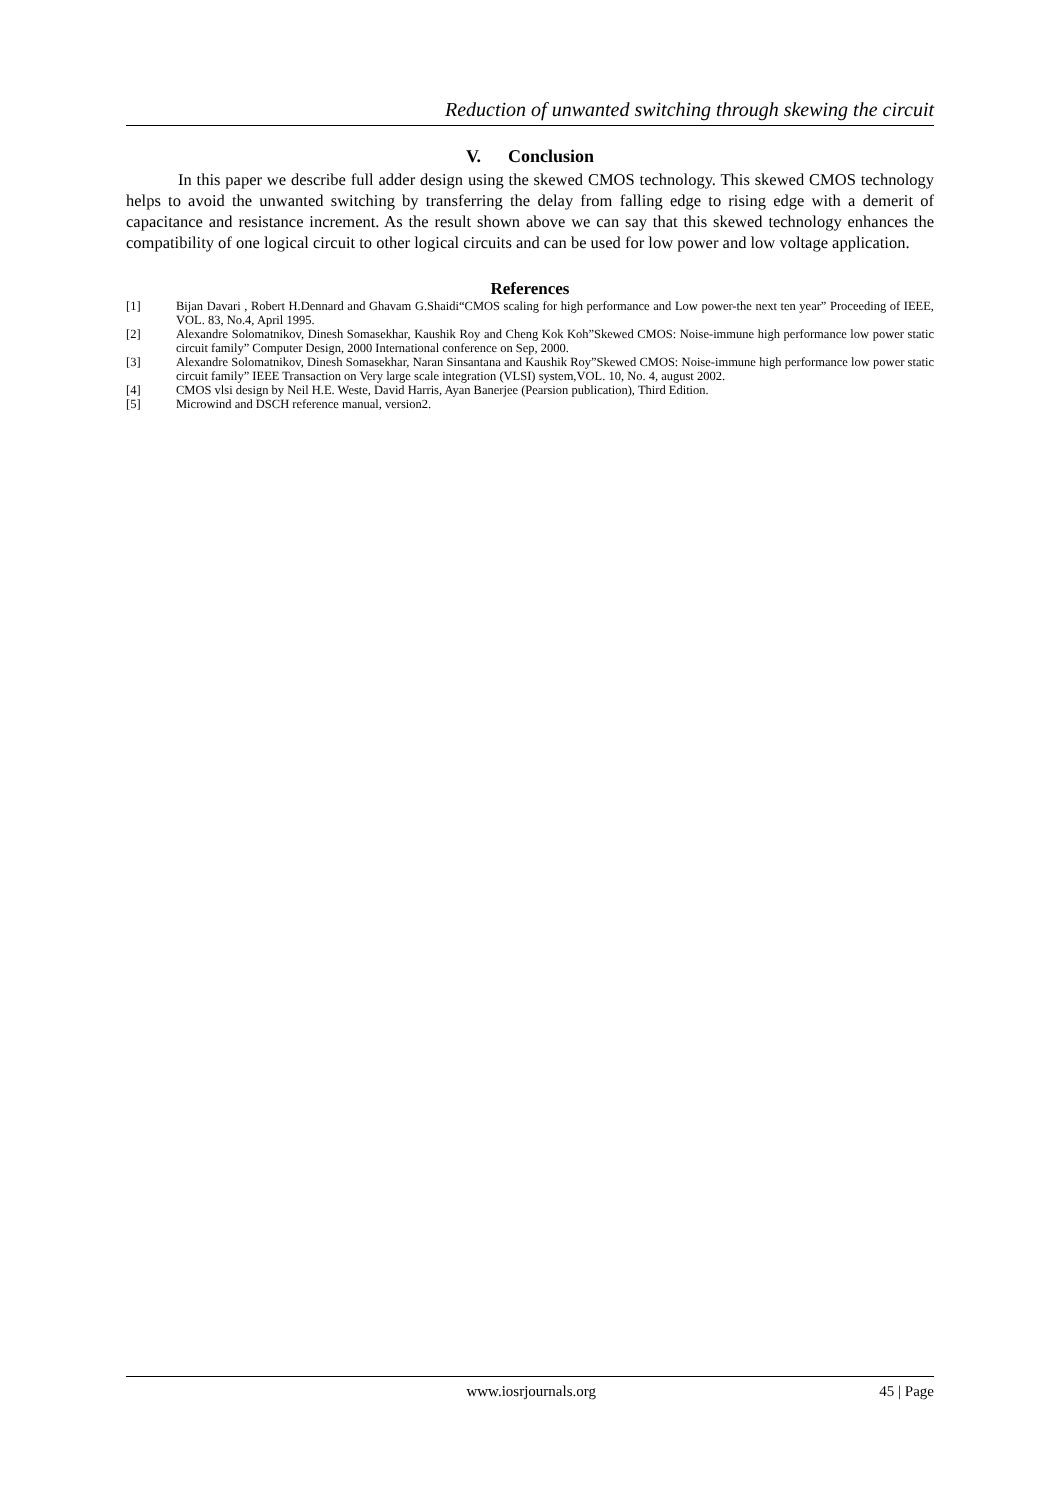Reduction of unwanted switching through skewing the circuit
V. Conclusion
In this paper we describe full adder design using the skewed CMOS technology. This skewed CMOS technology helps to avoid the unwanted switching by transferring the delay from falling edge to rising edge with a demerit of capacitance and resistance increment. As the result shown above we can say that this skewed technology enhances the compatibility of one logical circuit to other logical circuits and can be used for low power and low voltage application.
References
[1] Bijan Davari , Robert H.Dennard and Ghavam G.Shaidi“CMOS scaling for high performance and Low power-the next ten year” Proceeding of IEEE, VOL. 83, No.4, April 1995.
[2] Alexandre Solomatnikov, Dinesh Somasekhar, Kaushik Roy and Cheng Kok Koh”Skewed CMOS: Noise-immune high performance low power static circuit family” Computer Design, 2000 International conference on Sep, 2000.
[3] Alexandre Solomatnikov, Dinesh Somasekhar, Naran Sinsantana and Kaushik Roy”Skewed CMOS: Noise-immune high performance low power static circuit family” IEEE Transaction on Very large scale integration (VLSI) system,VOL. 10, No. 4, august 2002.
[4] CMOS vlsi design by Neil H.E. Weste, David Harris, Ayan Banerjee (Pearsion publication), Third Edition.
[5] Microwind and DSCH reference manual, version2.
www.iosrjournals.org 45 | Page